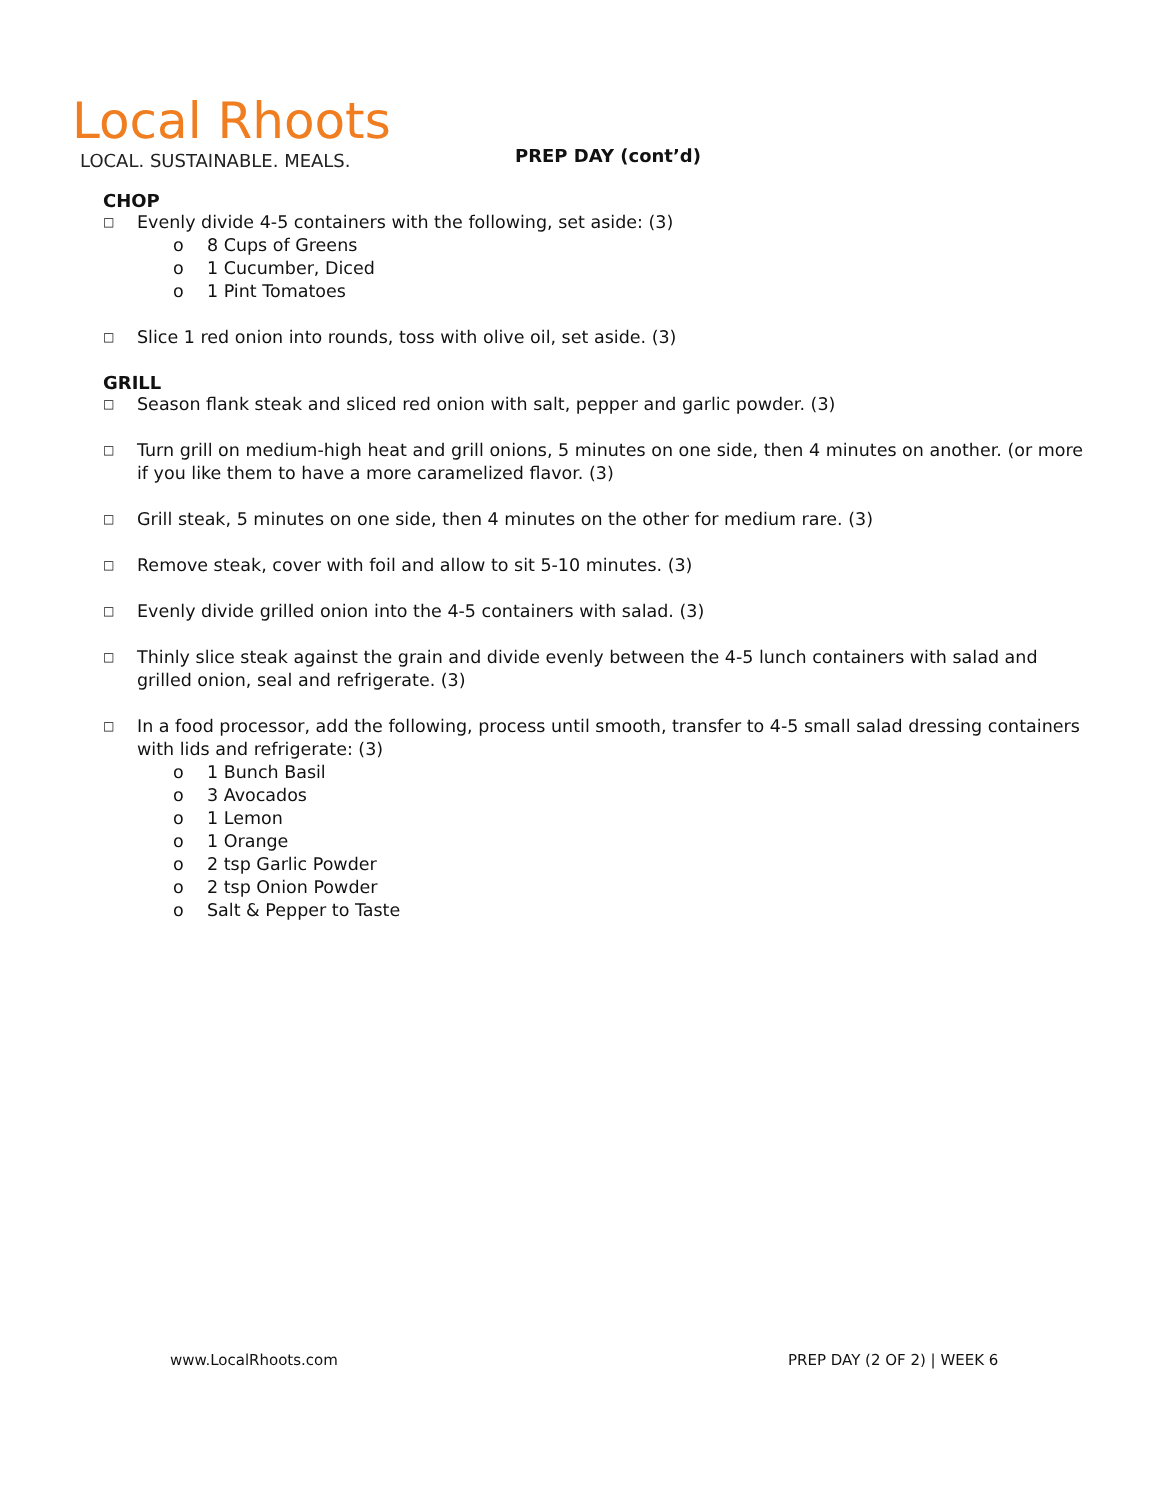Local Rhoots
LOCAL. SUSTAINABLE. MEALS.
PREP DAY (cont’d)
CHOP
□ Evenly divide 4-5 containers with the following, set aside: (3)
o 8 Cups of Greens
o 1 Cucumber, Diced
o 1 Pint Tomatoes
□ Slice 1 red onion into rounds, toss with olive oil, set aside. (3)
GRILL
□ Season flank steak and sliced red onion with salt, pepper and garlic powder. (3)
□ Turn grill on medium-high heat and grill onions, 5 minutes on one side, then 4 minutes on another. (or more if you like them to have a more caramelized flavor. (3)
□ Grill steak, 5 minutes on one side, then 4 minutes on the other for medium rare. (3)
□ Remove steak, cover with foil and allow to sit 5-10 minutes. (3)
□ Evenly divide grilled onion into the 4-5 containers with salad. (3)
□ Thinly slice steak against the grain and divide evenly between the 4-5 lunch containers with salad and grilled onion, seal and refrigerate. (3)
□ In a food processor, add the following, process until smooth, transfer to 4-5 small salad dressing containers with lids and refrigerate: (3)
o 1 Bunch Basil
o 3 Avocados
o 1 Lemon
o 1 Orange
o 2 tsp Garlic Powder
o 2 tsp Onion Powder
o Salt & Pepper to Taste
www.LocalRhoots.com PREP DAY (2 OF 2) | WEEK 6